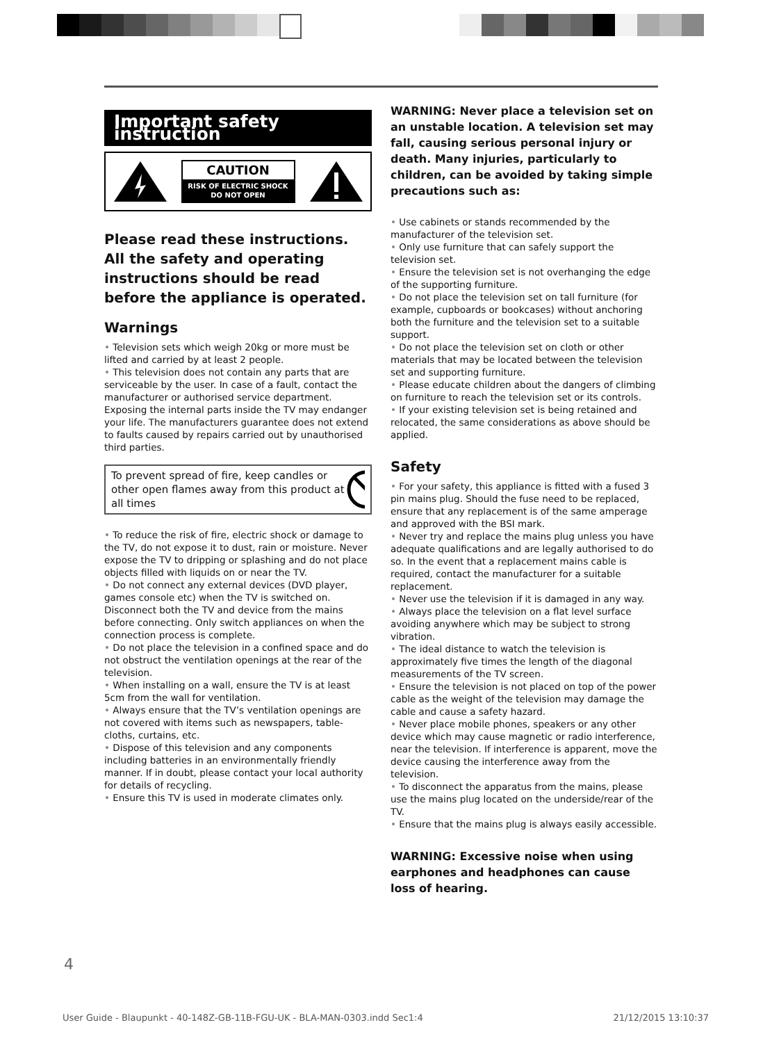Important safety instruction
CAUTION
RISK OF ELECTRIC SHOCK
DO NOT OPEN
Please read these instructions. All the safety and operating instructions should be read before the appliance is operated.
Warnings
• Television sets which weigh 20kg or more must be lifted and carried by at least 2 people.
• This television does not contain any parts that are serviceable by the user. In case of a fault, contact the manufacturer or authorised service department. Exposing the internal parts inside the TV may endanger your life. The manufacturers guarantee does not extend to faults caused by repairs carried out by unauthorised third parties.
To prevent spread of fire, keep candles or other open flames away from this product at all times
• To reduce the risk of fire, electric shock or damage to the TV, do not expose it to dust, rain or moisture. Never expose the TV to dripping or splashing and do not place objects filled with liquids on or near the TV.
• Do not connect any external devices (DVD player, games console etc) when the TV is switched on. Disconnect both the TV and device from the mains before connecting. Only switch appliances on when the connection process is complete.
• Do not place the television in a confined space and do not obstruct the ventilation openings at the rear of the television.
• When installing on a wall, ensure the TV is at least 5cm from the wall for ventilation.
• Always ensure that the TV’s ventilation openings are not covered with items such as newspapers, table-cloths, curtains, etc.
• Dispose of this television and any components including batteries in an environmentally friendly manner. If in doubt, please contact your local authority for details of recycling.
• Ensure this TV is used in moderate climates only.
WARNING: Never place a television set on an unstable location. A television set may fall, causing serious personal injury or death. Many injuries, particularly to children, can be avoided by taking simple precautions such as:
• Use cabinets or stands recommended by the manufacturer of the television set.
• Only use furniture that can safely support the television set.
• Ensure the television set is not overhanging the edge of the supporting furniture.
• Do not place the television set on tall furniture (for example, cupboards or bookcases) without anchoring both the furniture and the television set to a suitable support.
• Do not place the television set on cloth or other materials that may be located between the television set and supporting furniture.
• Please educate children about the dangers of climbing on furniture to reach the television set or its controls.
• If your existing television set is being retained and relocated, the same considerations as above should be applied.
Safety
• For your safety, this appliance is fitted with a fused 3 pin mains plug. Should the fuse need to be replaced, ensure that any replacement is of the same amperage and approved with the BSI mark.
• Never try and replace the mains plug unless you have adequate qualifications and are legally authorised to do so. In the event that a replacement mains cable is required, contact the manufacturer for a suitable replacement.
• Never use the television if it is damaged in any way.
• Always place the television on a flat level surface avoiding anywhere which may be subject to strong vibration.
• The ideal distance to watch the television is approximately five times the length of the diagonal measurements of the TV screen.
• Ensure the television is not placed on top of the power cable as the weight of the television may damage the cable and cause a safety hazard.
• Never place mobile phones, speakers or any other device which may cause magnetic or radio interference, near the television. If interference is apparent, move the device causing the interference away from the television.
• To disconnect the apparatus from the mains, please use the mains plug located on the underside/rear of the TV.
• Ensure that the mains plug is always easily accessible.
WARNING: Excessive noise when using earphones and headphones can cause loss of hearing.
4
User Guide - Blaupunkt - 40-148Z-GB-11B-FGU-UK - BLA-MAN-0303.indd Sec1:4 21/12/2015 13:10:37